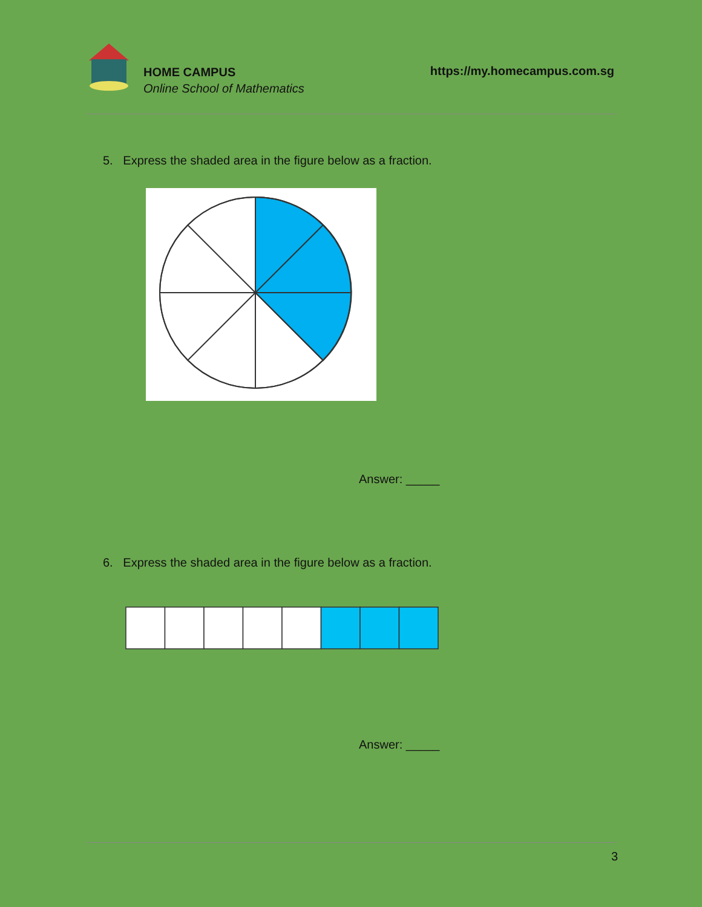HOME CAMPUS
Online School of Mathematics
https://my.homecampus.com.sg
5. Express the shaded area in the figure below as a fraction.
Answer: _____
6. Express the shaded area in the figure below as a fraction.
Answer: _____
3